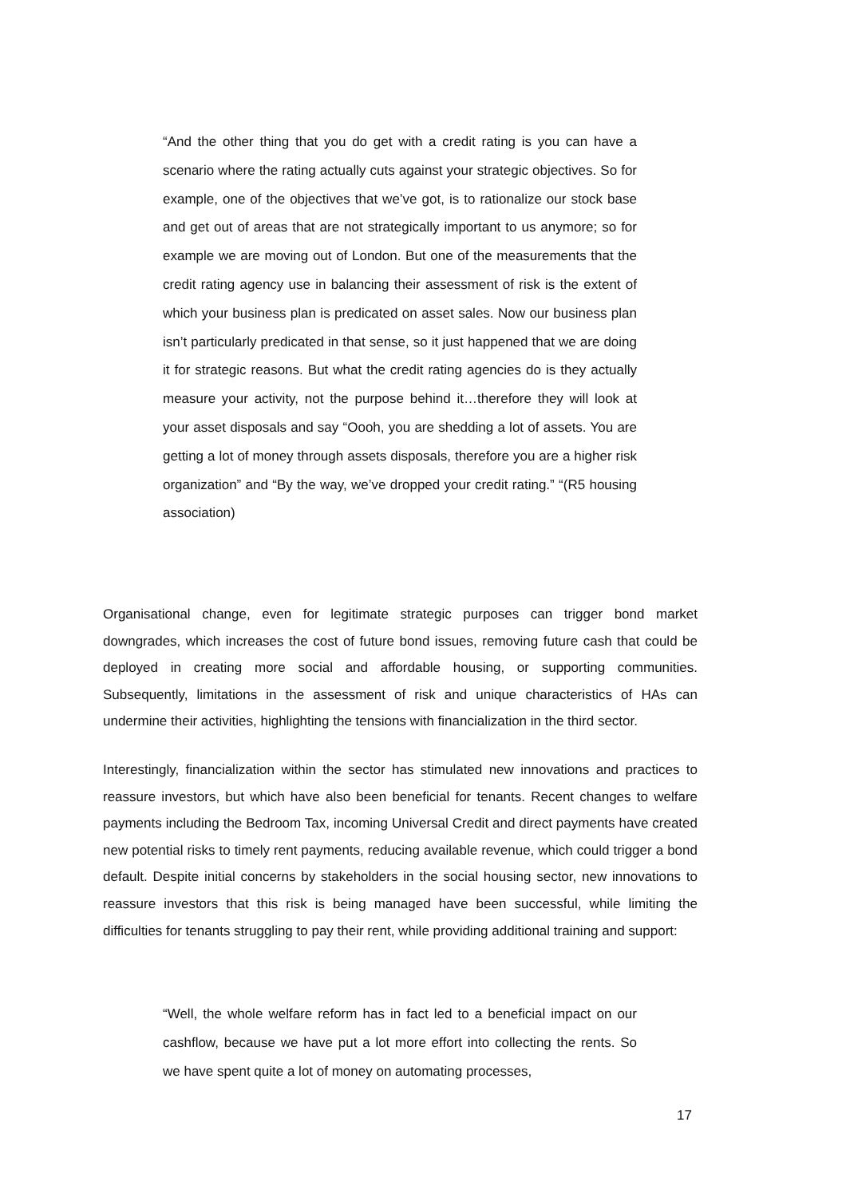“And the other thing that you do get with a credit rating is you can have a scenario where the rating actually cuts against your strategic objectives. So for example, one of the objectives that we’ve got, is to rationalize our stock base and get out of areas that are not strategically important to us anymore; so for example we are moving out of London. But one of the measurements that the credit rating agency use in balancing their assessment of risk is the extent of which your business plan is predicated on asset sales. Now our business plan isn’t particularly predicated in that sense, so it just happened that we are doing it for strategic reasons. But what the credit rating agencies do is they actually measure your activity, not the purpose behind it…therefore they will look at your asset disposals and say “Oooh, you are shedding a lot of assets. You are getting a lot of money through assets disposals, therefore you are a higher risk organization” and “By the way, we’ve dropped your credit rating.” “(R5 housing association)
Organisational change, even for legitimate strategic purposes can trigger bond market downgrades, which increases the cost of future bond issues, removing future cash that could be deployed in creating more social and affordable housing, or supporting communities. Subsequently, limitations in the assessment of risk and unique characteristics of HAs can undermine their activities, highlighting the tensions with financialization in the third sector.
Interestingly, financialization within the sector has stimulated new innovations and practices to reassure investors, but which have also been beneficial for tenants. Recent changes to welfare payments including the Bedroom Tax, incoming Universal Credit and direct payments have created new potential risks to timely rent payments, reducing available revenue, which could trigger a bond default. Despite initial concerns by stakeholders in the social housing sector, new innovations to reassure investors that this risk is being managed have been successful, while limiting the difficulties for tenants struggling to pay their rent, while providing additional training and support:
“Well, the whole welfare reform has in fact led to a beneficial impact on our cashflow, because we have put a lot more effort into collecting the rents. So we have spent quite a lot of money on automating processes,
17